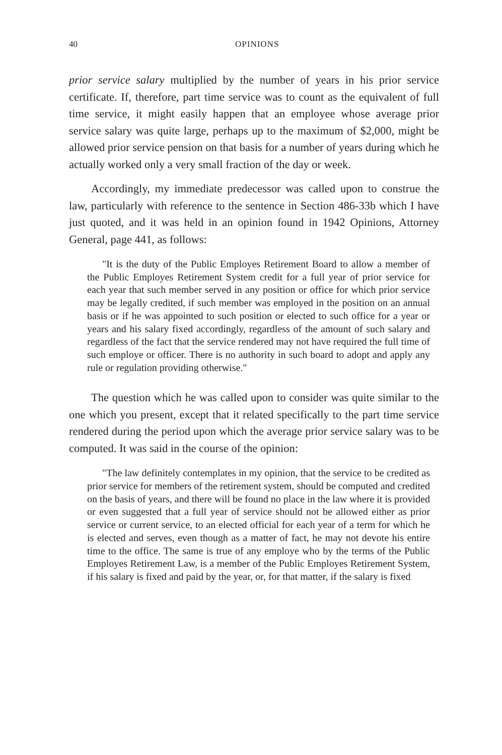40 OPINIONS
prior service salary multiplied by the number of years in his prior service certificate. If, therefore, part time service was to count as the equivalent of full time service, it might easily happen that an employee whose average prior service salary was quite large, perhaps up to the maximum of $2,000, might be allowed prior service pension on that basis for a number of years during which he actually worked only a very small fraction of the day or week.
Accordingly, my immediate predecessor was called upon to construe the law, particularly with reference to the sentence in Section 486-33b which I have just quoted, and it was held in an opinion found in 1942 Opinions, Attorney General, page 441, as follows:
"It is the duty of the Public Employes Retirement Board to allow a member of the Public Employes Retirement System credit for a full year of prior service for each year that such member served in any position or office for which prior service may be legally credited, if such member was employed in the position on an annual basis or if he was appointed to such position or elected to such office for a year or years and his salary fixed accordingly, regardless of the amount of such salary and regardless of the fact that the service rendered may not have required the full time of such employe or officer. There is no authority in such board to adopt and apply any rule or regulation providing otherwise."
The question which he was called upon to consider was quite similar to the one which you present, except that it related specifically to the part time service rendered during the period upon which the average prior service salary was to be computed. It was said in the course of the opinion:
"The law definitely contemplates in my opinion, that the service to be credited as prior service for members of the retirement system, should be computed and credited on the basis of years, and there will be found no place in the law where it is provided or even suggested that a full year of service should not be allowed either as prior service or current service, to an elected official for each year of a term for which he is elected and serves, even though as a matter of fact, he may not devote his entire time to the office. The same is true of any employe who by the terms of the Public Employes Retirement Law, is a member of the Public Employes Retirement System, if his salary is fixed and paid by the year, or, for that matter, if the salary is fixed